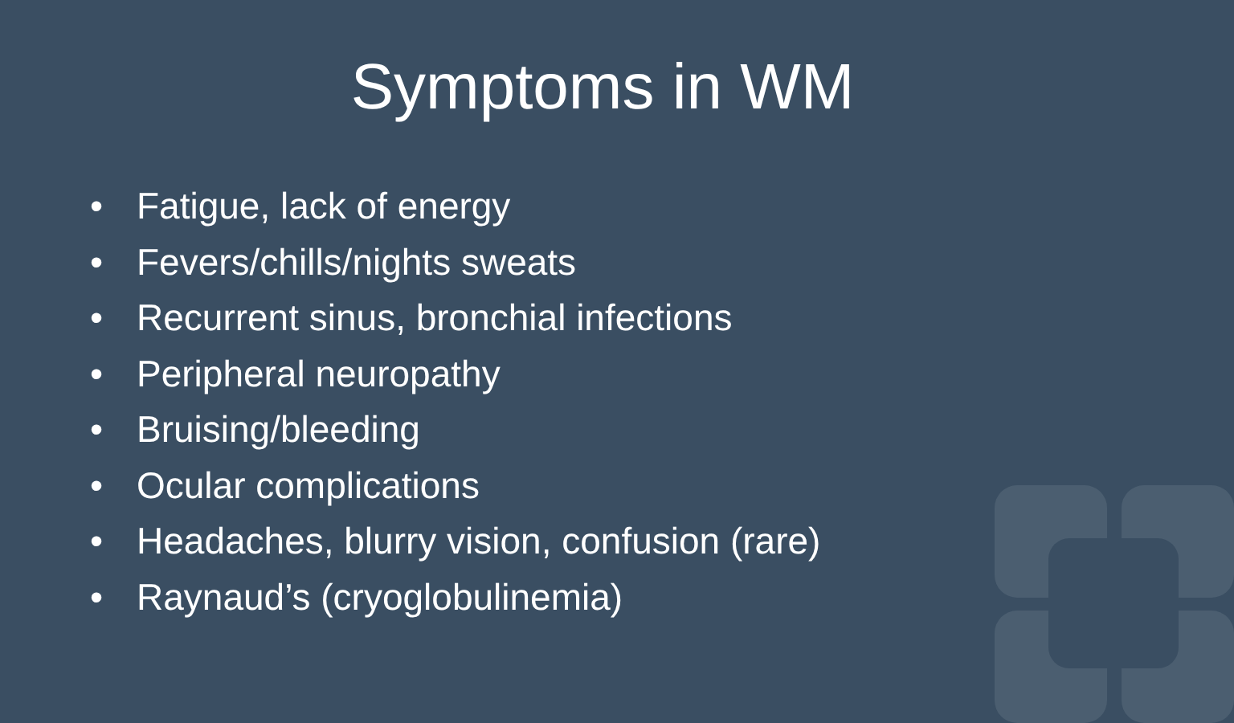Symptoms in WM
• Fatigue, lack of energy
• Fevers/chills/nights sweats
• Recurrent sinus, bronchial infections
• Peripheral neuropathy
• Bruising/bleeding
• Ocular complications
• Headaches, blurry vision, confusion (rare)
• Raynaud’s (cryoglobulinemia)